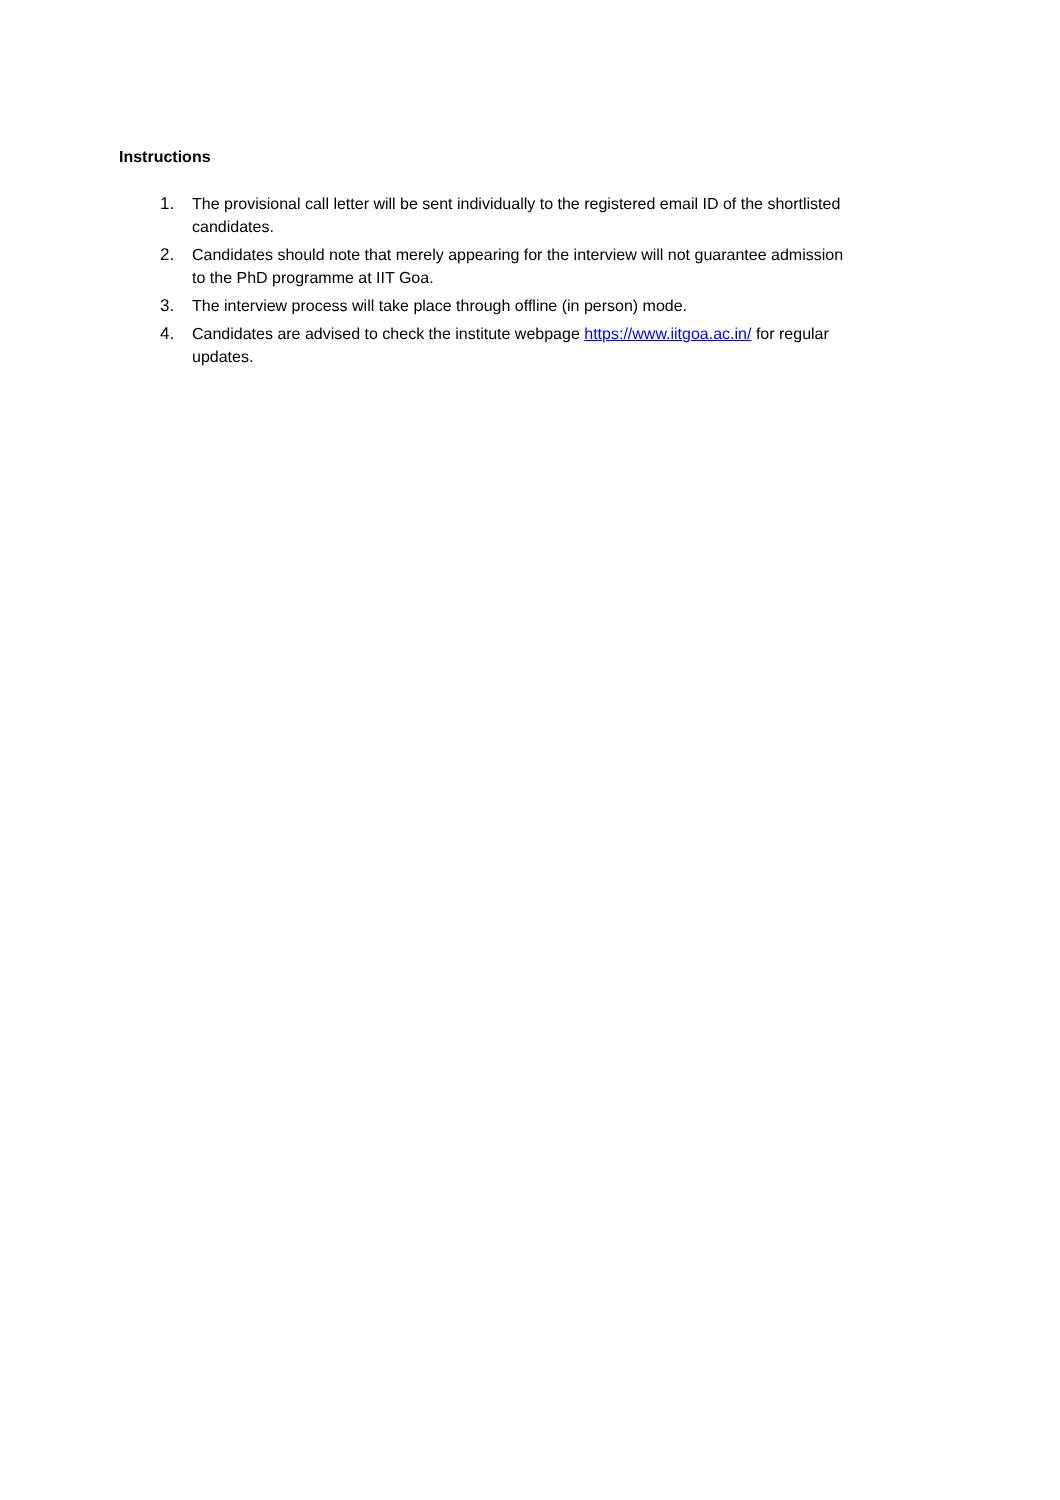Instructions
1. The provisional call letter will be sent individually to the registered email ID of the shortlisted candidates.
2. Candidates should note that merely appearing for the interview will not guarantee admission to the PhD programme at IIT Goa.
3. The interview process will take place through offline (in person) mode.
4. Candidates are advised to check the institute webpage https://www.iitgoa.ac.in/ for regular updates.